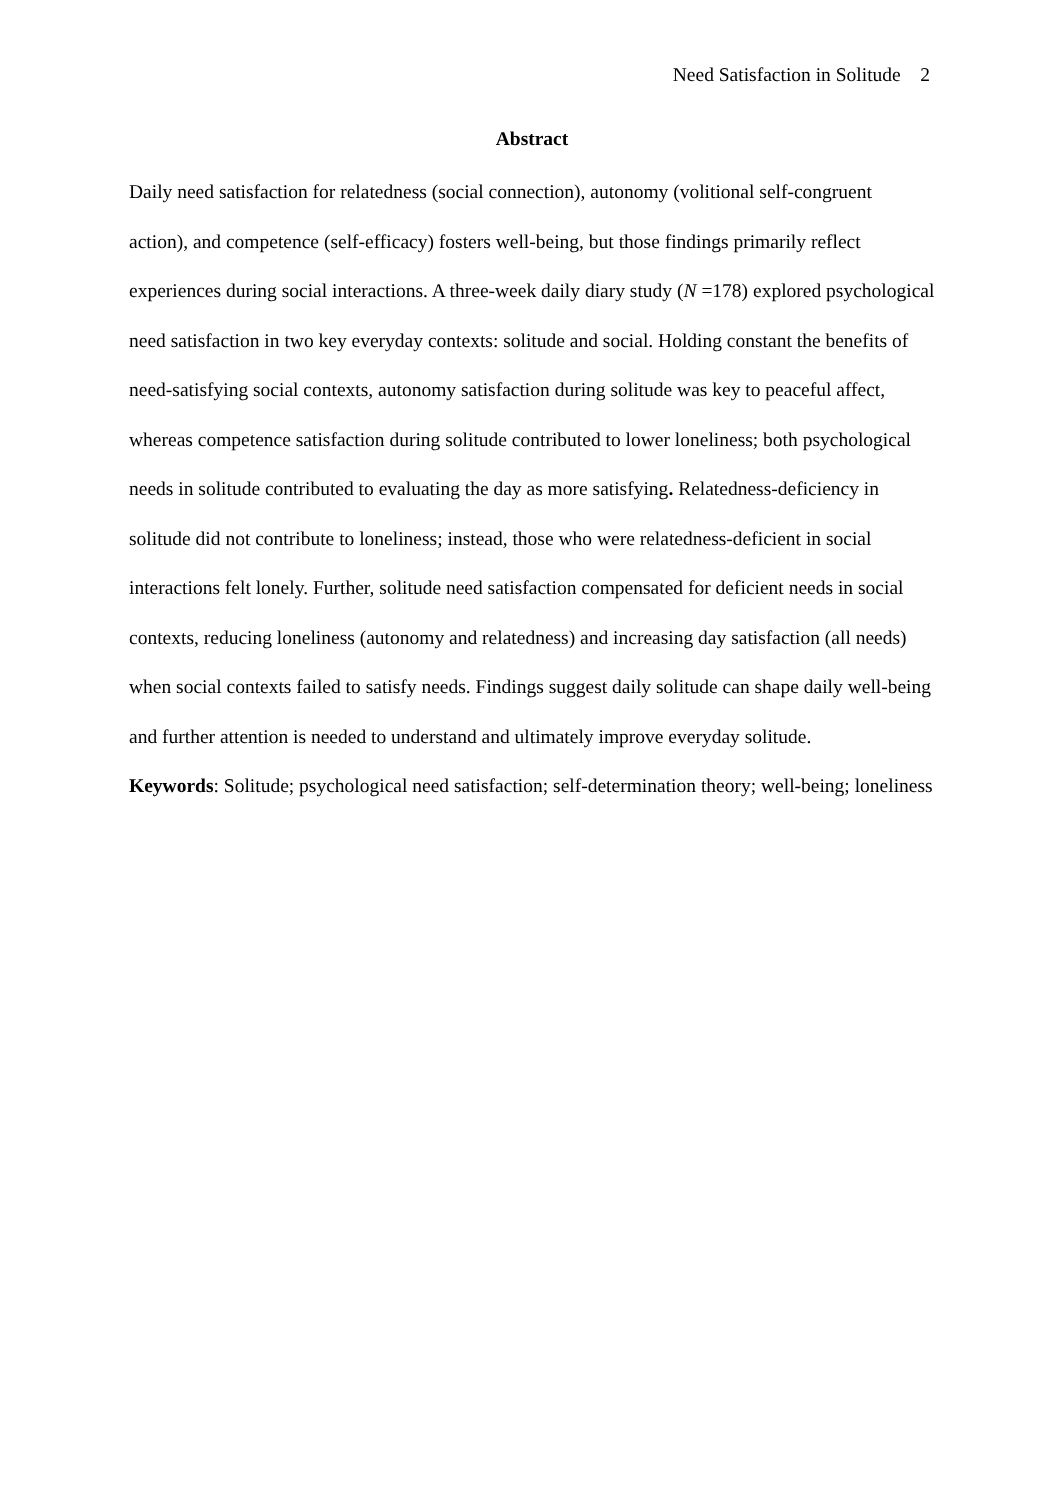Need Satisfaction in Solitude 2
Abstract
Daily need satisfaction for relatedness (social connection), autonomy (volitional self-congruent action), and competence (self-efficacy) fosters well-being, but those findings primarily reflect experiences during social interactions. A three-week daily diary study (N =178) explored psychological need satisfaction in two key everyday contexts: solitude and social. Holding constant the benefits of need-satisfying social contexts, autonomy satisfaction during solitude was key to peaceful affect, whereas competence satisfaction during solitude contributed to lower loneliness; both psychological needs in solitude contributed to evaluating the day as more satisfying. Relatedness-deficiency in solitude did not contribute to loneliness; instead, those who were relatedness-deficient in social interactions felt lonely. Further, solitude need satisfaction compensated for deficient needs in social contexts, reducing loneliness (autonomy and relatedness) and increasing day satisfaction (all needs) when social contexts failed to satisfy needs. Findings suggest daily solitude can shape daily well-being and further attention is needed to understand and ultimately improve everyday solitude.
Keywords: Solitude; psychological need satisfaction; self-determination theory; well-being; loneliness